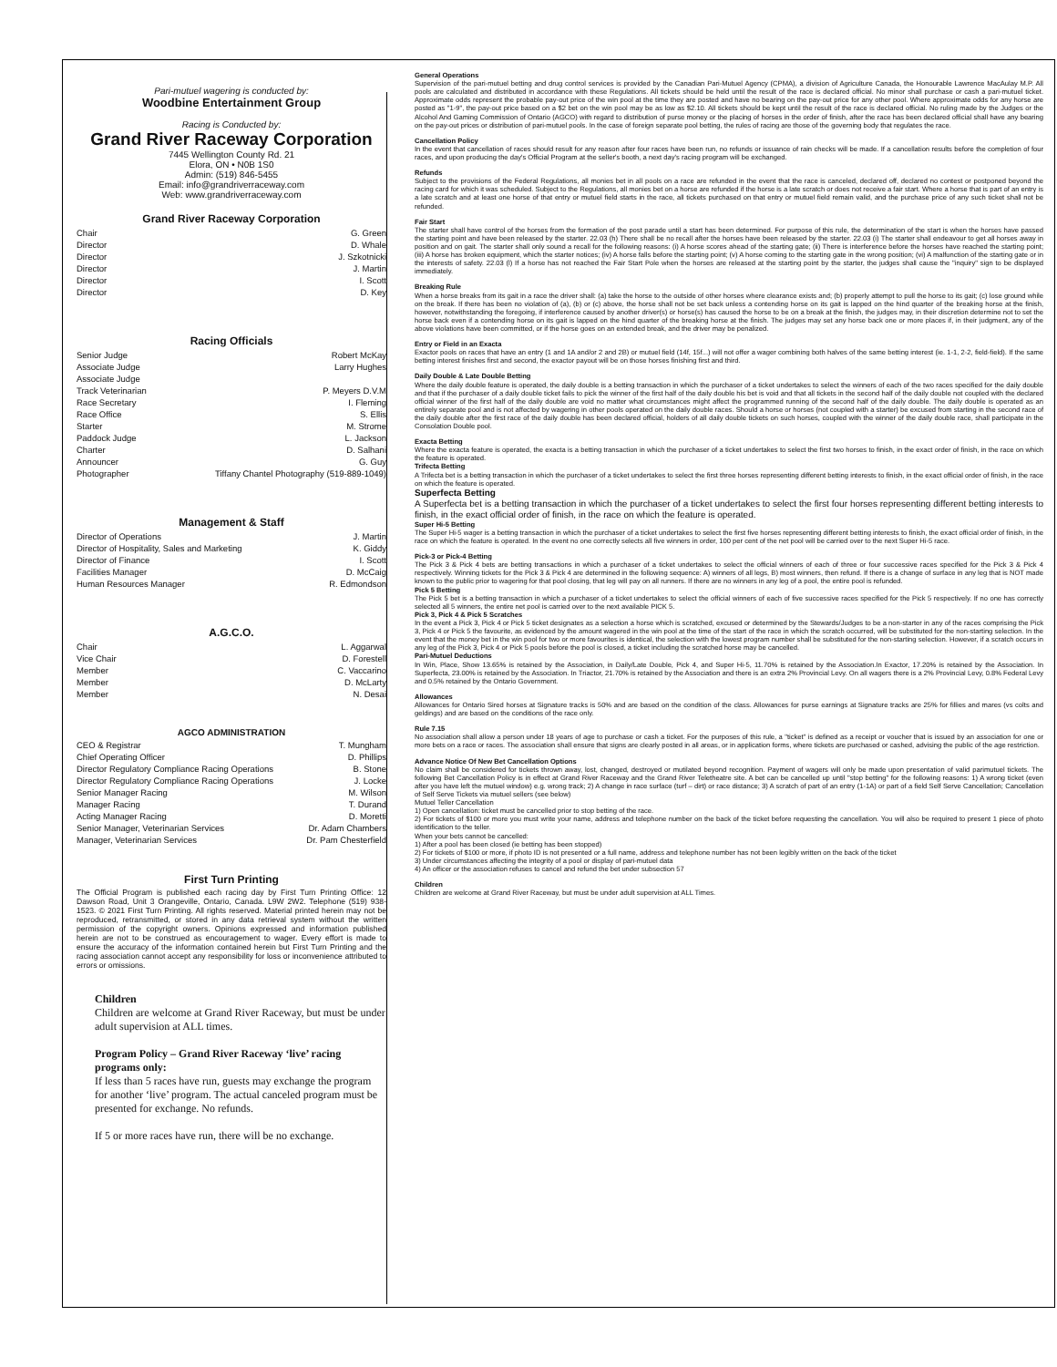Pari-mutuel wagering is conducted by:
Woodbine Entertainment Group
Racing is Conducted by:
Grand River Raceway Corporation
7445 Wellington County Rd. 21
Elora, ON • N0B 1S0
Admin: (519) 846-5455
Email: info@grandriverraceway.com
Web: www.grandriverraceway.com
Grand River Raceway Corporation
| Chair | G. Green |
| Director | D. Whale |
| Director | J. Szkotnicki |
| Director | J. Martin |
| Director | I. Scott |
| Director | D. Key |
Racing Officials
| Senior Judge | Robert McKay |
| Associate Judge | Larry Hughes |
| Associate Judge | |
| Track Veterinarian | P. Meyers D.V.M |
| Race Secretary | I. Fleming |
| Race Office | S. Ellis |
| Starter | M. Strome |
| Paddock Judge | L. Jackson |
| Charter | D. Salhani |
| Announcer | G. Guy |
| Photographer | Tiffany Chantel Photography (519-889-1049) |
Management & Staff
| Director of Operations | J. Martin |
| Director of Hospitality, Sales and Marketing | K. Giddy |
| Director of Finance | I. Scott |
| Facilities Manager | D. McCaig |
| Human Resources Manager | R. Edmondson |
A.G.C.O.
| Chair | L. Aggarwal |
| Vice Chair | D. Forestell |
| Member | C. Vaccarino |
| Member | D. McLarty |
| Member | N. Desai |
AGCO ADMINISTRATION
| CEO & Registrar | T. Mungham |
| Chief Operating Officer | D. Phillips |
| Director Regulatory Compliance Racing Operations | B. Stone |
| Director Regulatory Compliance Racing Operations | J. Locke |
| Senior Manager Racing | M. Wilson |
| Manager Racing | T. Durand |
| Acting Manager Racing | D. Moretti |
| Senior Manager, Veterinarian Services | Dr. Adam Chambers |
| Manager, Veterinarian Services | Dr. Pam Chesterfield |
First Turn Printing
The Official Program is published each racing day by First Turn Printing Office: 12 Dawson Road, Unit 3 Orangeville, Ontario, Canada. L9W 2W2. Telephone (519) 938-1523. © 2021 First Turn Printing. All rights reserved. Material printed herein may not be reproduced, retransmitted, or stored in any data retrieval system without the written permission of the copyright owners. Opinions expressed and information published herein are not to be construed as encouragement to wager. Every effort is made to ensure the accuracy of the information contained herein but First Turn Printing and the racing association cannot accept any responsibility for loss or inconvenience attributed to errors or omissions.
Children
Children are welcome at Grand River Raceway, but must be under adult supervision at ALL times.
Program Policy – Grand River Raceway ‘live’ racing programs only:
If less than 5 races have run, guests may exchange the program for another ‘live’ program. The actual canceled program must be presented for exchange. No refunds.
If 5 or more races have run, there will be no exchange.
General Operations
Supervision of the pari-mutuel betting and drug control services is provided by the Canadian Pari-Mutuel Agency (CPMA), a division of Agriculture Canada, the Honourable Lawrence MacAulay M.P. All pools are calculated and distributed in accordance with these Regulations. All tickets should be held until the result of the race is declared official. No minor shall purchase or cash a pari-mutuel ticket. Approximate odds represent the probable pay-out price of the win pool at the time they are posted and have no bearing on the pay-out price for any other pool. Where approximate odds for any horse are posted as "1-9", the pay-out price based on a $2 bet on the win pool may be as low as $2.10. All tickets should be kept until the result of the race is declared official. No ruling made by the Judges or the Alcohol And Gaming Commission of Ontario (AGCO) with regard to distribution of purse money or the placing of horses in the order of finish, after the race has been declared official shall have any bearing on the pay-out prices or distribution of pari-mutuel pools. In the case of foreign separate pool betting, the rules of racing are those of the governing body that regulates the race.
Cancellation Policy
In the event that cancellation of races should result for any reason after four races have been run, no refunds or issuance of rain checks will be made. If a cancellation results before the completion of four races, and upon producing the day's Official Program at the seller's booth, a next day's racing program will be exchanged.
Refunds
Subject to the provisions of the Federal Regulations, all monies bet in all pools on a race are refunded in the event that the race is canceled, declared off, declared no contest or postponed beyond the racing card for which it was scheduled. Subject to the Regulations, all monies bet on a horse are refunded if the horse is a late scratch or does not receive a fair start. Where a horse that is part of an entry is a late scratch and at least one horse of that entry or mutuel field starts in the race, all tickets purchased on that entry or mutuel field remain valid, and the purchase price of any such ticket shall not be refunded.
Fair Start
The starter shall have control of the horses from the formation of the post parade until a start has been determined. For purpose of this rule, the determination of the start is when the horses have passed the starting point and have been released by the starter. 22.03 (h) There shall be no recall after the horses have been released by the starter. 22.03 (i) The starter shall endeavour to get all horses away in position and on gait. The starter shall only sound a recall for the following reasons: (i) A horse scores ahead of the starting gate; (ii) There is interference before the horses have reached the starting point; (iii) A horse has broken equipment, which the starter notices; (iv) A horse falls before the starting point; (v) A horse coming to the starting gate in the wrong position; (vi) A malfunction of the starting gate or in the interests of safety. 22.03 (l) If a horse has not reached the Fair Start Pole when the horses are released at the starting point by the starter, the judges shall cause the "inquiry" sign to be displayed immediately.
Breaking Rule
When a horse breaks from its gait in a race the driver shall: (a) take the horse to the outside of other horses where clearance exists and; (b) properly attempt to pull the horse to its gait; (c) lose ground while on the break. If there has been no violation of (a), (b) or (c) above, the horse shall not be set back unless a contending horse on its gait is lapped on the hind quarter of the breaking horse at the finish, however, notwithstanding the foregoing, if interference caused by another driver(s) or horse(s) has caused the horse to be on a break at the finish, the judges may, in their discretion determine not to set the horse back even if a contending horse on its gait is lapped on the hind quarter of the breaking horse at the finish. The judges may set any horse back one or more places if, in their judgment, any of the above violations have been committed, or if the horse goes on an extended break, and the driver may be penalized.
Entry or Field in an Exacta
Exactor pools on races that have an entry (1 and 1A and/or 2 and 2B) or mutuel field (14f, 15f...) will not offer a wager combining both halves of the same betting interest (ie. 1-1, 2-2, field-field). If the same betting interest finishes first and second, the exactor payout will be on those horses finishing first and third.
Daily Double & Late Double Betting
Where the daily double feature is operated, the daily double is a betting transaction in which the purchaser of a ticket undertakes to select the winners of each of the two races specified for the daily double and that if the purchaser of a daily double ticket fails to pick the winner of the first half of the daily double his bet is void and that all tickets in the second half of the daily double not coupled with the declared official winner of the first half of the daily double are void no matter what circumstances might affect the programmed running of the second half of the daily double. The daily double is operated as an entirely separate pool and is not affected by wagering in other pools operated on the daily double races. Should a horse or horses (not coupled with a starter) be excused from starting in the second race of the daily double after the first race of the daily double has been declared official, holders of all daily double tickets on such horses, coupled with the winner of the daily double race, shall participate in the Consolation Double pool.
Exacta Betting
Where the exacta feature is operated, the exacta is a betting transaction in which the purchaser of a ticket undertakes to select the first two horses to finish, in the exact order of finish, in the race on which the feature is operated.
Trifecta Betting
A Trifecta bet is a betting transaction in which the purchaser of a ticket undertakes to select the first three horses representing different betting interests to finish, in the exact official order of finish, in the race on which the feature is operated.
Superfecta Betting
A Superfecta bet is a betting transaction in which the purchaser of a ticket undertakes to select the first four horses representing different betting interests to finish, in the exact official order of finish, in the race on which the feature is operated.
Super Hi-5 Betting
The Super Hi-5 wager is a betting transaction in which the purchaser of a ticket undertakes to select the first five horses representing different betting interests to finish, the exact official order of finish, in the race on which the feature is operated. In the event no one correctly selects all five winners in order, 100 per cent of the net pool will be carried over to the next Super Hi-5 race.
Pick-3 or Pick-4 Betting
The Pick 3 & Pick 4 bets are betting transactions in which a purchaser of a ticket undertakes to select the official winners of each of three or four successive races specified for the Pick 3 & Pick 4 respectively. Winning tickets for the Pick 3 & Pick 4 are determined in the following sequence: A) winners of all legs, B) most winners, then refund. If there is a change of surface in any leg that is NOT made known to the public prior to wagering for that pool closing, that leg will pay on all runners. If there are no winners in any leg of a pool, the entire pool is refunded.
Pick 5 Betting
The Pick 5 bet is a betting transaction in which a purchaser of a ticket undertakes to select the official winners of each of five successive races specified for the Pick 5 respectively. If no one has correctly selected all 5 winners, the entire net pool is carried over to the next available PICK 5.
Pick 3, Pick 4 & Pick 5 Scratches
In the event a Pick 3, Pick 4 or Pick 5 ticket designates as a selection a horse which is scratched, excused or determined by the Stewards/Judges to be a non-starter in any of the races comprising the Pick 3, Pick 4 or Pick 5 the favourite, as evidenced by the amount wagered in the win pool at the time of the start of the race in which the scratch occurred, will be substituted for the non-starting selection. In the event that the money bet in the win pool for two or more favourites is identical, the selection with the lowest program number shall be substituted for the non-starting selection. However, if a scratch occurs in any leg of the Pick 3, Pick 4 or Pick 5 pools before the pool is closed, a ticket including the scratched horse may be cancelled.
Pari-Mutuel Deductions
In Win, Place, Show 13.65% is retained by the Association, in Daily/Late Double, Pick 4, and Super Hi-5, 11.70% is retained by the Association.In Exactor, 17.20% is retained by the Association. In Superfecta, 23.00% is retained by the Association. In Triactor, 21.70% is retained by the Association and there is an extra 2% Provincial Levy. On all wagers there is a 2% Provincial Levy, 0.8% Federal Levy and 0.5% retained by the Ontario Government.
Allowances
Allowances for Ontario Sired horses at Signature tracks is 50% and are based on the condition of the class. Allowances for purse earnings at Signature tracks are 25% for fillies and mares (vs colts and geldings) and are based on the conditions of the race only.
Rule 7.15
No association shall allow a person under 18 years of age to purchase or cash a ticket. For the purposes of this rule, a "ticket" is defined as a receipt or voucher that is issued by an association for one or more bets on a race or races. The association shall ensure that signs are clearly posted in all areas, or in application forms, where tickets are purchased or cashed, advising the public of the age restriction.
Advance Notice Of New Bet Cancellation Options
No claim shall be considered for tickets thrown away, lost, changed, destroyed or mutilated beyond recognition. Payment of wagers will only be made upon presentation of valid parimutuel tickets. The following Bet Cancellation Policy is in effect at Grand River Raceway and the Grand River Teletheatre site. A bet can be cancelled up until "stop betting" for the following reasons: 1) A wrong ticket (even after you have left the mutuel window) e.g. wrong track; 2) A change in race surface (turf – dirt) or race distance; 3) A scratch of part of an entry (1-1A) or part of a field Self Serve Cancellation; Cancellation of Self Serve Tickets via mutuel sellers (see below)
Mutuel Teller Cancellation
1) Open cancellation: ticket must be cancelled prior to stop betting of the race.
2) For tickets of $100 or more you must write your name, address and telephone number on the back of the ticket before requesting the cancellation. You will also be required to present 1 piece of photo identification to the teller.
When your bets cannot be cancelled:
1) After a pool has been closed (ie betting has been stopped)
2) For tickets of $100 or more, if photo ID is not presented or a full name, address and telephone number has not been legibly written on the back of the ticket
3) Under circumstances affecting the integrity of a pool or display of pari-mutuel data
4) An officer or the association refuses to cancel and refund the bet under subsection 57
Children
Children are welcome at Grand River Raceway, but must be under adult supervision at ALL Times.